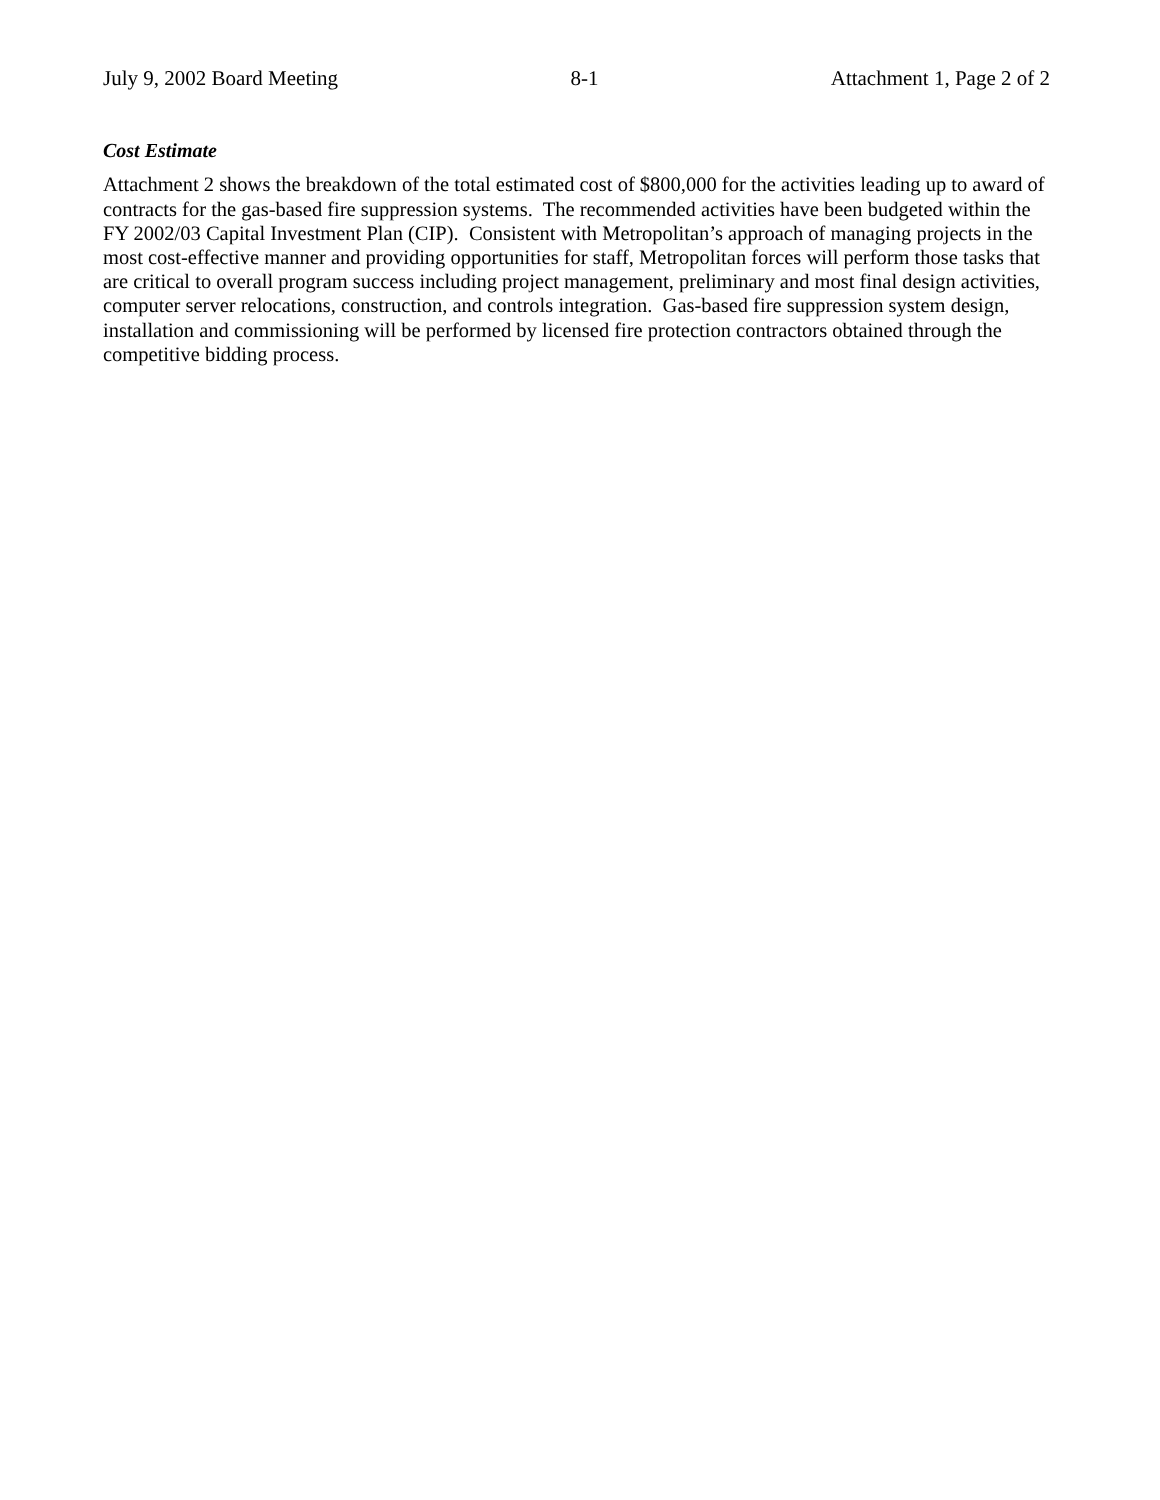July 9, 2002 Board Meeting 8-1 Attachment 1, Page 2 of 2
Cost Estimate
Attachment 2 shows the breakdown of the total estimated cost of $800,000 for the activities leading up to award of contracts for the gas-based fire suppression systems. The recommended activities have been budgeted within the FY 2002/03 Capital Investment Plan (CIP). Consistent with Metropolitan’s approach of managing projects in the most cost-effective manner and providing opportunities for staff, Metropolitan forces will perform those tasks that are critical to overall program success including project management, preliminary and most final design activities, computer server relocations, construction, and controls integration. Gas-based fire suppression system design, installation and commissioning will be performed by licensed fire protection contractors obtained through the competitive bidding process.